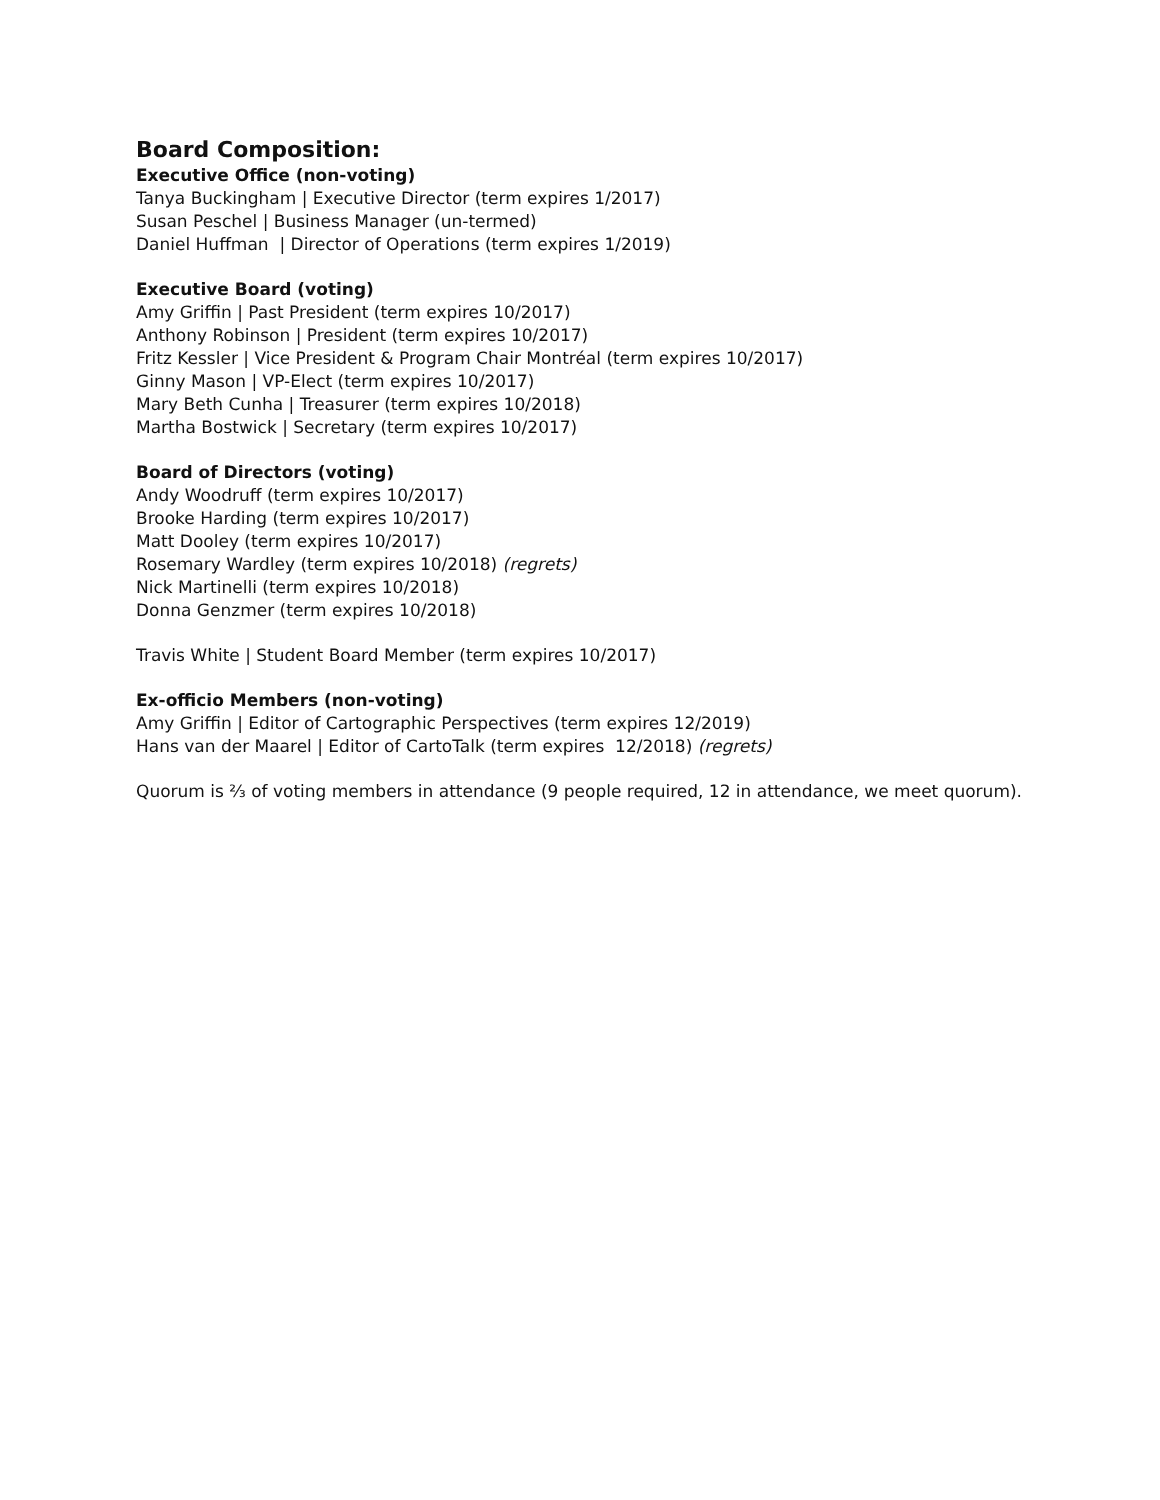Board Composition:
Executive Office (non-voting)
Tanya Buckingham | Executive Director (term expires 1/2017)
Susan Peschel | Business Manager (un-termed)
Daniel Huffman | Director of Operations (term expires 1/2019)
Executive Board (voting)
Amy Griffin | Past President (term expires 10/2017)
Anthony Robinson | President (term expires 10/2017)
Fritz Kessler | Vice President & Program Chair Montréal (term expires 10/2017)
Ginny Mason | VP-Elect (term expires 10/2017)
Mary Beth Cunha | Treasurer (term expires 10/2018)
Martha Bostwick | Secretary (term expires 10/2017)
Board of Directors (voting)
Andy Woodruff (term expires 10/2017)
Brooke Harding (term expires 10/2017)
Matt Dooley (term expires 10/2017)
Rosemary Wardley (term expires 10/2018) (regrets)
Nick Martinelli (term expires 10/2018)
Donna Genzmer (term expires 10/2018)
Travis White | Student Board Member (term expires 10/2017)
Ex-officio Members (non-voting)
Amy Griffin | Editor of Cartographic Perspectives (term expires 12/2019)
Hans van der Maarel | Editor of CartoTalk (term expires 12/2018) (regrets)
Quorum is ⅔ of voting members in attendance (9 people required, 12 in attendance, we meet quorum).